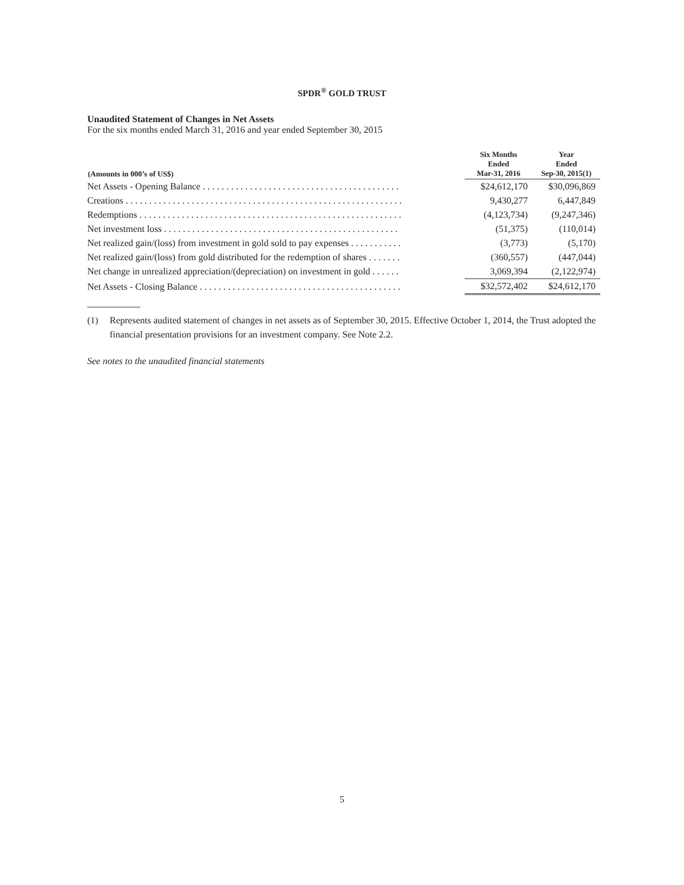SPDR<sup>®</sup> GOLD TRUST
Unaudited Statement of Changes in Net Assets
For the six months ended March 31, 2016 and year ended September 30, 2015
| (Amounts in 000’s of US$) | Six Months Ended Mar-31, 2016 | Year Ended Sep-30, 2015(1) |
| --- | --- | --- |
| Net Assets - Opening Balance . . . . . . . . . . . . . . . . . . . . . . . . . . . . . . . . . . . . . . . . . . | $24,612,170 | $30,096,869 |
| Creations . . . . . . . . . . . . . . . . . . . . . . . . . . . . . . . . . . . . . . . . . . . . . . . . . . . . . . . . . . . | 9,430,277 | 6,447,849 |
| Redemptions . . . . . . . . . . . . . . . . . . . . . . . . . . . . . . . . . . . . . . . . . . . . . . . . . . . . . . . . | (4,123,734) | (9,247,346) |
| Net investment loss . . . . . . . . . . . . . . . . . . . . . . . . . . . . . . . . . . . . . . . . . . . . . . . . . . | (51,375) | (110,014) |
| Net realized gain/(loss) from investment in gold sold to pay expenses . . . . . . . . . . . | (3,773) | (5,170) |
| Net realized gain/(loss) from gold distributed for the redemption of shares . . . . . . . | (360,557) | (447,044) |
| Net change in unrealized appreciation/(depreciation) on investment in gold . . . . . . | 3,069,394 | (2,122,974) |
| Net Assets - Closing Balance . . . . . . . . . . . . . . . . . . . . . . . . . . . . . . . . . . . . . . . . . . . | $32,572,402 | $24,612,170 |
(1) Represents audited statement of changes in net assets as of September 30, 2015. Effective October 1, 2014, the Trust adopted the financial presentation provisions for an investment company. See Note 2.2.
See notes to the unaudited financial statements
5